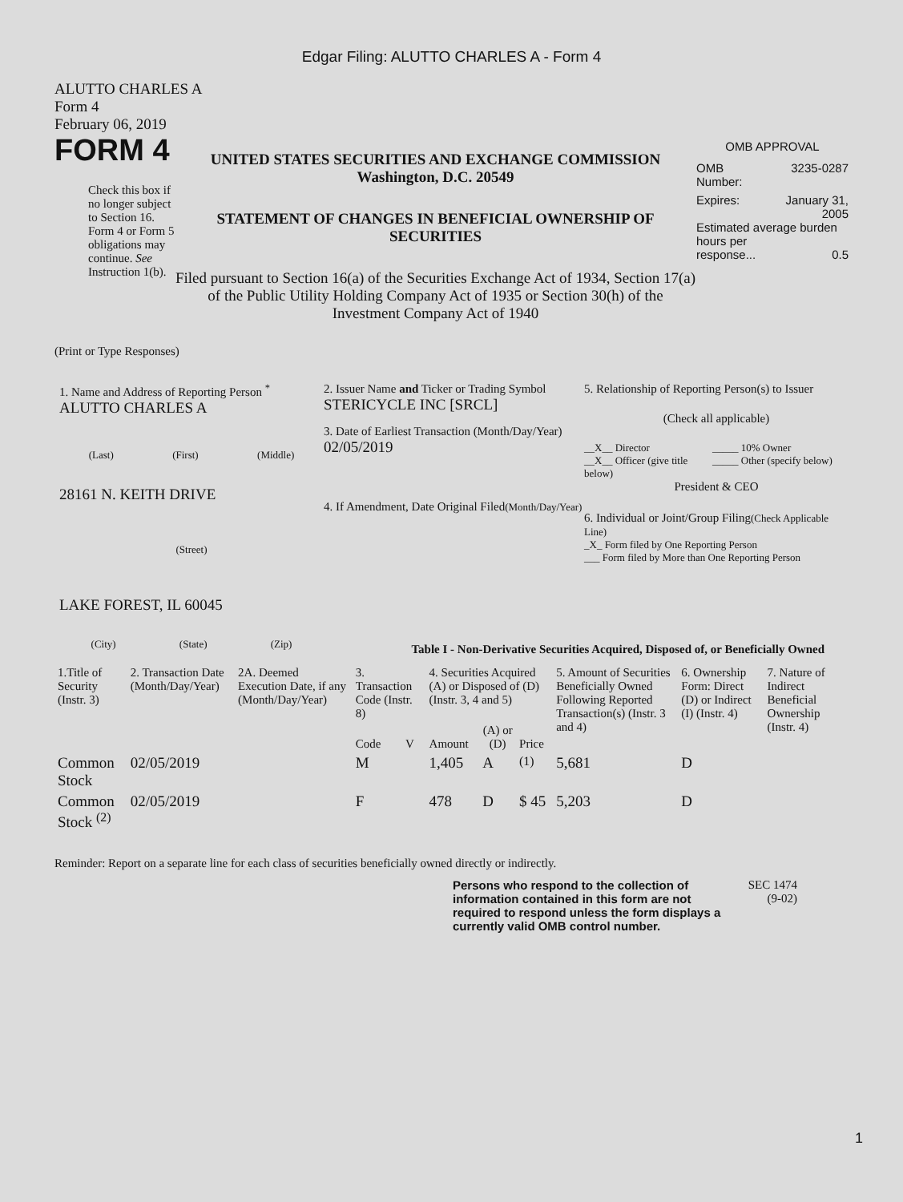Edgar Filing: ALUTTO CHARLES A - Form 4
ALUTTO CHARLES A
Form 4
February 06, 2019
FORM 4
Check this box if no longer subject to Section 16. Form 4 or Form 5 obligations may continue. See Instruction 1(b).
UNITED STATES SECURITIES AND EXCHANGE COMMISSION
Washington, D.C. 20549
STATEMENT OF CHANGES IN BENEFICIAL OWNERSHIP OF SECURITIES
Filed pursuant to Section 16(a) of the Securities Exchange Act of 1934, Section 17(a) of the Public Utility Holding Company Act of 1935 or Section 30(h) of the Investment Company Act of 1940
OMB APPROVAL
OMB
Number: 3235-0287
Expires: January 31,
2005
Estimated average burden hours per
response... 0.5
(Print or Type Responses)
1. Name and Address of Reporting Person <sup>*</sup>
ALUTTO CHARLES A
(Last) (First) (Middle)
28161 N. KEITH DRIVE
(Street)
LAKE FOREST, IL 60045
(City) (State) (Zip)
2. Issuer Name and Ticker or Trading Symbol
STERICYCLE INC [SRCL]
3. Date of Earliest Transaction (Month/Day/Year)
02/05/2019
4. If Amendment, Date Original Filed(Month/Day/Year)
5. Relationship of Reporting Person(s) to Issuer
(Check all applicable)
__X__ Director
__X__ Officer (give title below)
_____ 10% Owner
_____ Other (specify below)
President & CEO
6. Individual or Joint/Group Filing(Check Applicable Line)
_X_ Form filed by One Reporting Person
___ Form filed by More than One Reporting Person
Table I - Non-Derivative Securities Acquired, Disposed of, or Beneficially Owned
| 1.Title of Security (Instr. 3) | 2. Transaction Date (Month/Day/Year) | 2A. Deemed Execution Date, if any (Month/Day/Year) | 3. Transaction Code (Instr. 8) | | 4. Securities Acquired (A) or Disposed of (D) (Instr. 3, 4 and 5) | | | 5. Amount of Securities Beneficially Owned Following Reported Transaction(s) (Instr. 3 and 4) | 6. Ownership Form: Direct (D) or Indirect (I) (Instr. 4) | 7. Nature of Indirect Beneficial Ownership (Instr. 4) |
| --- | --- | --- | --- | --- | --- | --- | --- | --- | --- | --- |
| | | | Code | V | Amount | (A) or (D) | Price | | | |
| Common Stock | 02/05/2019 | | M | | 1,405 | A | <sup>(1)</sup> | 5,681 | D | |
| Common Stock <sup>(2)</sup> | 02/05/2019 | | F | | 478 | D | $ 45 | 5,203 | D | |
Reminder: Report on a separate line for each class of securities beneficially owned directly or indirectly.
Persons who respond to the collection of information contained in this form are not required to respond unless the form displays a currently valid OMB control number.
SEC 1474
(9-02)
1